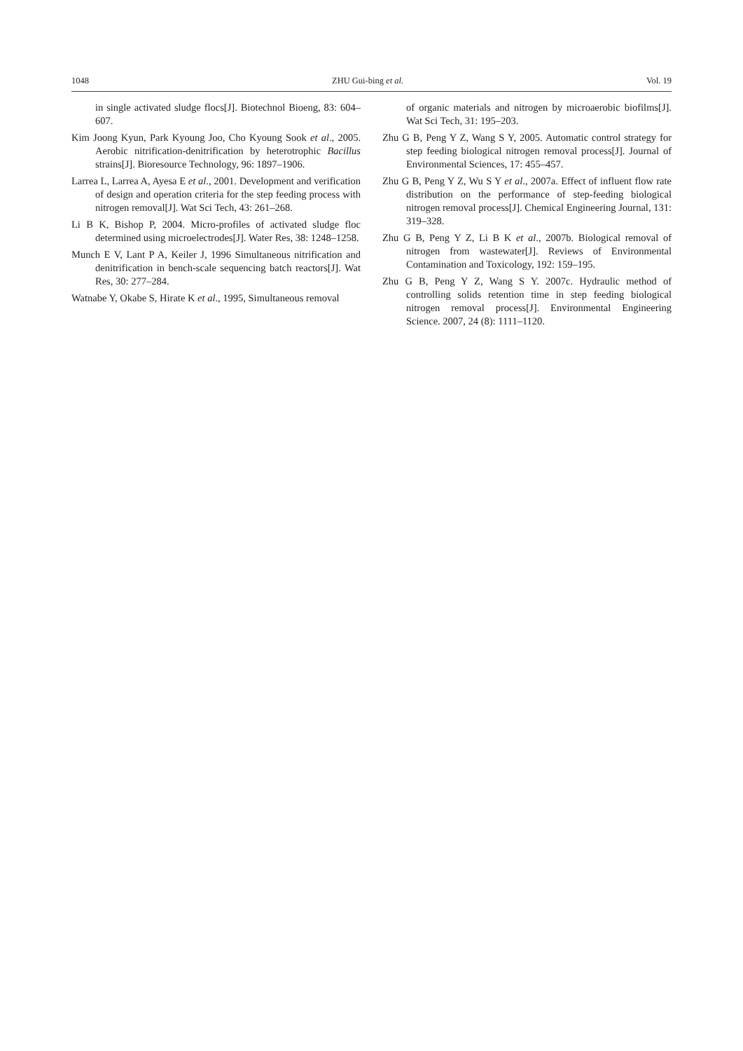1048 ZHU Gui-bing et al. Vol. 19
in single activated sludge flocs[J]. Biotechnol Bioeng, 83: 604–607.
Kim Joong Kyun, Park Kyoung Joo, Cho Kyoung Sook et al., 2005. Aerobic nitrification-denitrification by heterotrophic Bacillus strains[J]. Bioresource Technology, 96: 1897–1906.
Larrea L, Larrea A, Ayesa E et al., 2001. Development and verification of design and operation criteria for the step feeding process with nitrogen removal[J]. Wat Sci Tech, 43: 261–268.
Li B K, Bishop P, 2004. Micro-profiles of activated sludge floc determined using microelectrodes[J]. Water Res, 38: 1248–1258.
Munch E V, Lant P A, Keiler J, 1996 Simultaneous nitrification and denitrification in bench-scale sequencing batch reactors[J]. Wat Res, 30: 277–284.
Watnabe Y, Okabe S, Hirate K et al., 1995, Simultaneous removal
of organic materials and nitrogen by microaerobic biofilms[J]. Wat Sci Tech, 31: 195–203.
Zhu G B, Peng Y Z, Wang S Y, 2005. Automatic control strategy for step feeding biological nitrogen removal process[J]. Journal of Environmental Sciences, 17: 455–457.
Zhu G B, Peng Y Z, Wu S Y et al., 2007a. Effect of influent flow rate distribution on the performance of step-feeding biological nitrogen removal process[J]. Chemical Engineering Journal, 131: 319–328.
Zhu G B, Peng Y Z, Li B K et al., 2007b. Biological removal of nitrogen from wastewater[J]. Reviews of Environmental Contamination and Toxicology, 192: 159–195.
Zhu G B, Peng Y Z, Wang S Y. 2007c. Hydraulic method of controlling solids retention time in step feeding biological nitrogen removal process[J]. Environmental Engineering Science. 2007, 24 (8): 1111–1120.